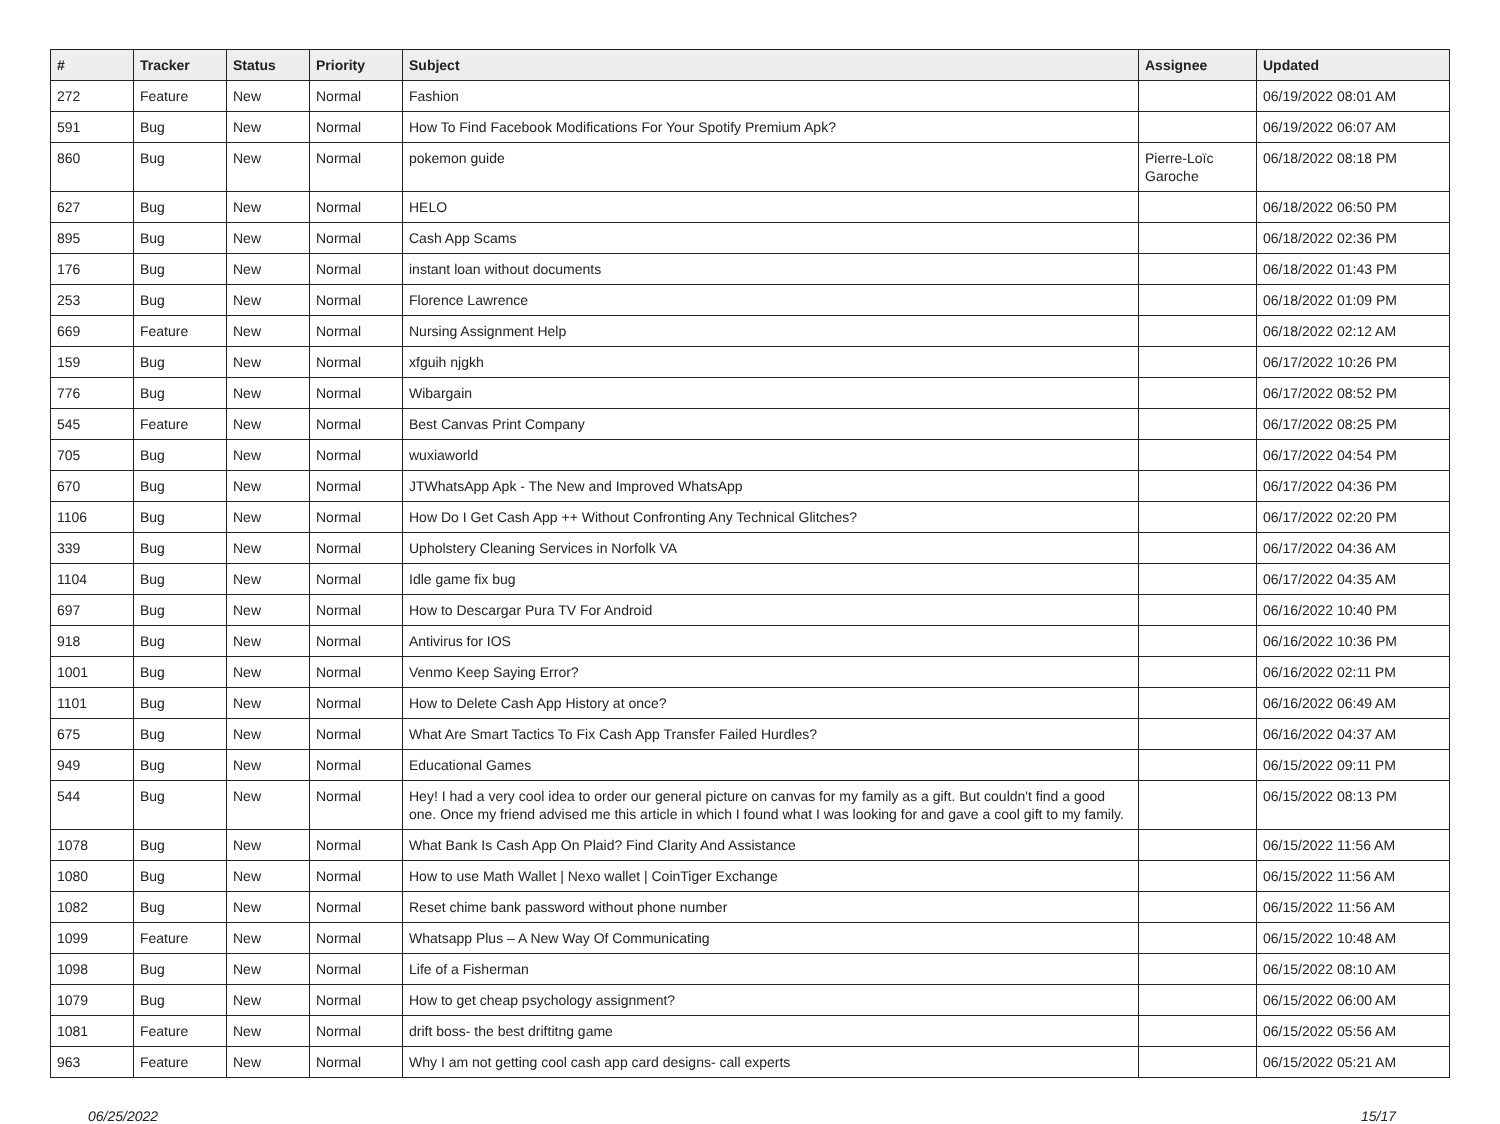| # | Tracker | Status | Priority | Subject | Assignee | Updated |
| --- | --- | --- | --- | --- | --- | --- |
| 272 | Feature | New | Normal | Fashion | | 06/19/2022 08:01 AM |
| 591 | Bug | New | Normal | How To Find Facebook Modifications For Your Spotify Premium Apk? | | 06/19/2022 06:07 AM |
| 860 | Bug | New | Normal | pokemon guide | Pierre-Loïc Garoche | 06/18/2022 08:18 PM |
| 627 | Bug | New | Normal | HELO | | 06/18/2022 06:50 PM |
| 895 | Bug | New | Normal | Cash App Scams | | 06/18/2022 02:36 PM |
| 176 | Bug | New | Normal | instant loan without documents | | 06/18/2022 01:43 PM |
| 253 | Bug | New | Normal | Florence Lawrence | | 06/18/2022 01:09 PM |
| 669 | Feature | New | Normal | Nursing Assignment Help | | 06/18/2022 02:12 AM |
| 159 | Bug | New | Normal | xfguih njgkh | | 06/17/2022 10:26 PM |
| 776 | Bug | New | Normal | Wibargain | | 06/17/2022 08:52 PM |
| 545 | Feature | New | Normal | Best Canvas Print Company | | 06/17/2022 08:25 PM |
| 705 | Bug | New | Normal | wuxiaworld | | 06/17/2022 04:54 PM |
| 670 | Bug | New | Normal | JTWhatsApp Apk - The New and Improved WhatsApp | | 06/17/2022 04:36 PM |
| 1106 | Bug | New | Normal | How Do I Get Cash App ++ Without Confronting Any Technical Glitches? | | 06/17/2022 02:20 PM |
| 339 | Bug | New | Normal | Upholstery Cleaning Services in Norfolk VA | | 06/17/2022 04:36 AM |
| 1104 | Bug | New | Normal | Idle game fix bug | | 06/17/2022 04:35 AM |
| 697 | Bug | New | Normal | How to Descargar Pura TV For Android | | 06/16/2022 10:40 PM |
| 918 | Bug | New | Normal | Antivirus for IOS | | 06/16/2022 10:36 PM |
| 1001 | Bug | New | Normal | Venmo Keep Saying Error? | | 06/16/2022 02:11 PM |
| 1101 | Bug | New | Normal | How to Delete Cash App History at once? | | 06/16/2022 06:49 AM |
| 675 | Bug | New | Normal | What Are Smart Tactics To Fix Cash App Transfer Failed Hurdles? | | 06/16/2022 04:37 AM |
| 949 | Bug | New | Normal | Educational Games | | 06/15/2022 09:11 PM |
| 544 | Bug | New | Normal | Hey! I had a very cool idea to order our general picture on canvas for my family as a gift. But couldn't find a good one. Once my friend advised me this article in which I found what I was looking for and gave a cool gift to my family. | | 06/15/2022 08:13 PM |
| 1078 | Bug | New | Normal | What Bank Is Cash App On Plaid? Find Clarity And Assistance | | 06/15/2022 11:56 AM |
| 1080 | Bug | New | Normal | How to use Math Wallet / Nexo wallet / CoinTiger Exchange | | 06/15/2022 11:56 AM |
| 1082 | Bug | New | Normal | Reset chime bank password without phone number | | 06/15/2022 11:56 AM |
| 1099 | Feature | New | Normal | Whatsapp Plus – A New Way Of Communicating | | 06/15/2022 10:48 AM |
| 1098 | Bug | New | Normal | Life of a Fisherman | | 06/15/2022 08:10 AM |
| 1079 | Bug | New | Normal | How to get cheap psychology assignment? | | 06/15/2022 06:00 AM |
| 1081 | Feature | New | Normal | drift boss- the best driftitng game | | 06/15/2022 05:56 AM |
| 963 | Feature | New | Normal | Why I am not getting cool cash app card designs- call experts | | 06/15/2022 05:21 AM |
06/25/2022 15/17